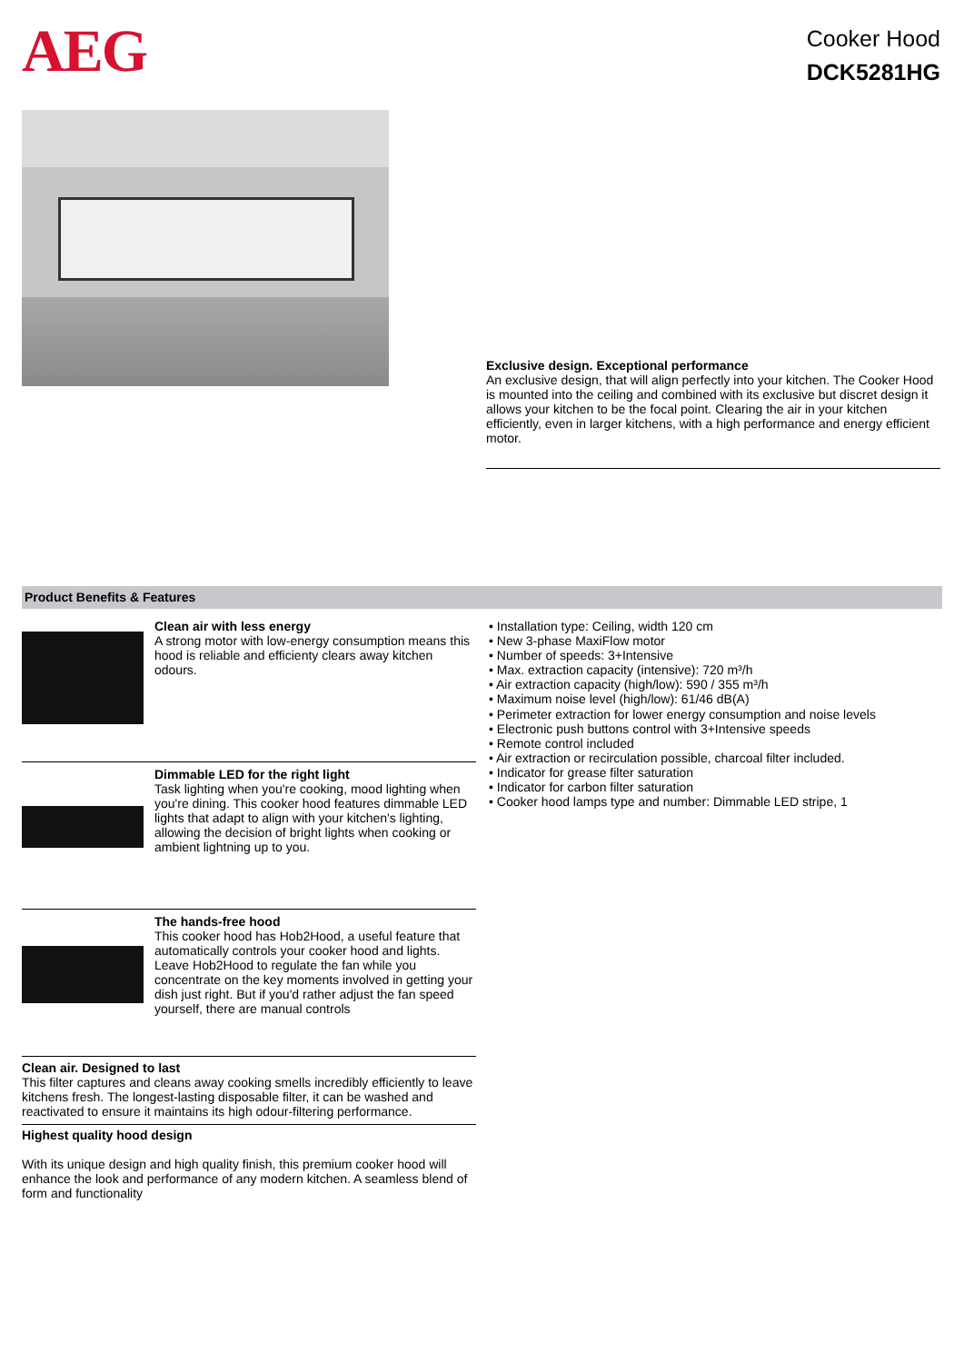AEG Cooker Hood
DCK5281HG
Exclusive design. Exceptional performance
An exclusive design, that will align perfectly into your kitchen. The Cooker Hood is mounted into the ceiling and combined with its exclusive but discret design it allows your kitchen to be the focal point. Clearing the air in your kitchen efficiently, even in larger kitchens, with a high performance and energy efficient motor.
Product Benefits & Features
Clean air with less energy
A strong motor with low-energy consumption means this hood is reliable and efficienty clears away kitchen odours.
Dimmable LED for the right light
Task lighting when you're cooking, mood lighting when you're dining. This cooker hood features dimmable LED lights that adapt to align with your kitchen's lighting, allowing the decision of bright lights when cooking or ambient lightning up to you.
The hands-free hood
This cooker hood has Hob2Hood, a useful feature that automatically controls your cooker hood and lights. Leave Hob2Hood to regulate the fan while you concentrate on the key moments involved in getting your dish just right. But if you'd rather adjust the fan speed yourself, there are manual controls
Clean air. Designed to last
This filter captures and cleans away cooking smells incredibly efficiently to leave kitchens fresh. The longest-lasting disposable filter, it can be washed and reactivated to ensure it maintains its high odour-filtering performance.
Highest quality hood design
With its unique design and high quality finish, this premium cooker hood will enhance the look and performance of any modern kitchen. A seamless blend of form and functionality
• Installation type: Ceiling, width 120 cm
• New 3-phase MaxiFlow motor
• Number of speeds: 3+Intensive
• Max. extraction capacity (intensive): 720 m³/h
• Air extraction capacity (high/low): 590 / 355 m³/h
• Maximum noise level (high/low): 61/46 dB(A)
• Perimeter extraction for lower energy consumption and noise levels
• Electronic push buttons control with 3+Intensive speeds
• Remote control included
• Air extraction or recirculation possible, charcoal filter included.
• Indicator for grease filter saturation
• Indicator for carbon filter saturation
• Cooker hood lamps type and number: Dimmable LED stripe, 1